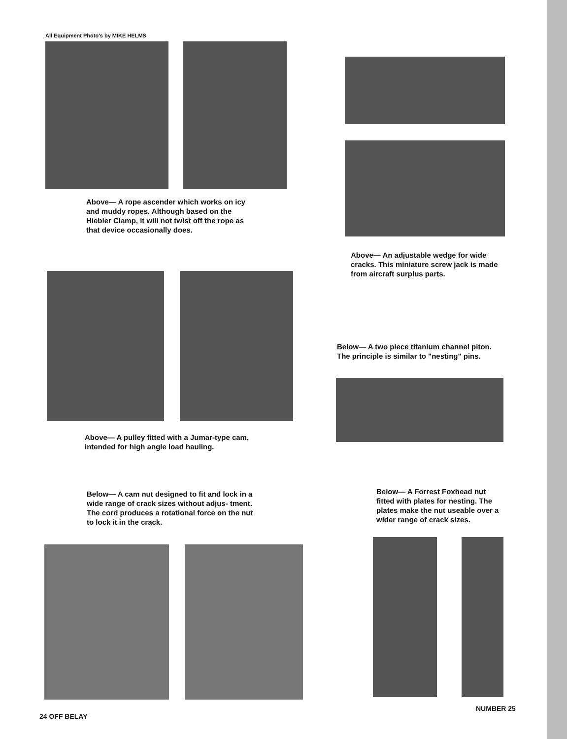All Equipment Photo's by MIKE HELMS
Above— A rope ascender which works on icy and muddy ropes. Although based on the Hiebler Clamp, it will not twist off the rope as that device occasionally does.
Above— An adjustable wedge for wide cracks. This miniature screw jack is made from aircraft surplus parts.
Below— A two piece titanium channel piton. The principle is similar to "nesting" pins.
Above— A pulley fitted with a Jumar-type cam, intended for high angle load hauling.
Below— A cam nut designed to fit and lock in a wide range of crack sizes without adjus- tment. The cord produces a rotational force on the nut to lock it in the crack.
Below— A Forrest Foxhead nut fitted with plates for nesting. The plates make the nut useable over a wider range of crack sizes.
24 OFF BELAY
NUMBER 25